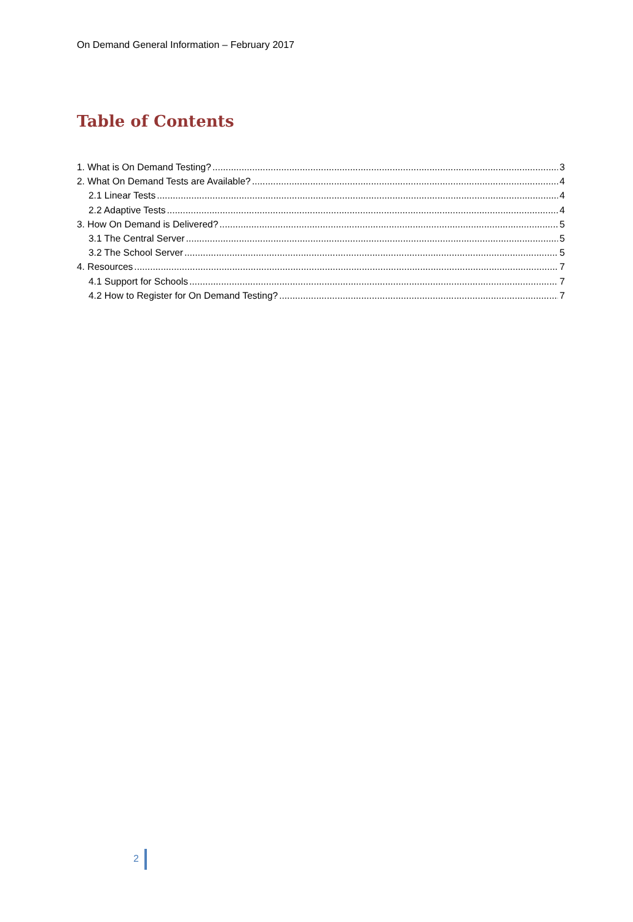On Demand General Information – February 2017
Table of Contents
1. What is On Demand Testing? 3
2. What On Demand Tests are Available? 4
2.1 Linear Tests 4
2.2 Adaptive Tests 4
3. How On Demand is Delivered? 5
3.1 The Central Server 5
3.2 The School Server 5
4. Resources 7
4.1 Support for Schools 7
4.2 How to Register for On Demand Testing? 7
2